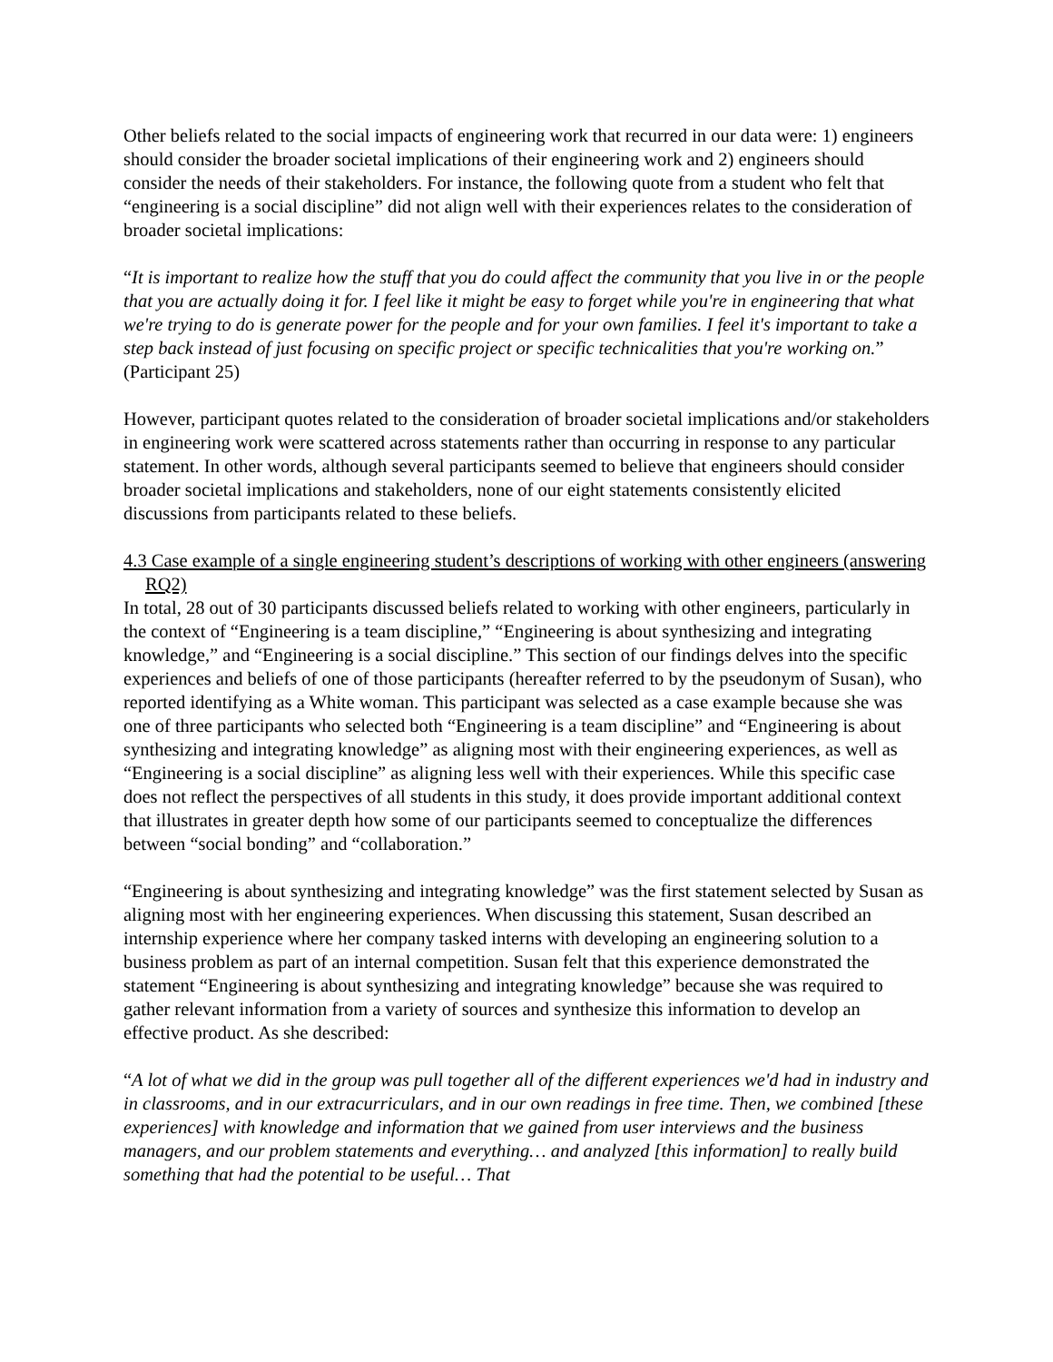Other beliefs related to the social impacts of engineering work that recurred in our data were: 1) engineers should consider the broader societal implications of their engineering work and 2) engineers should consider the needs of their stakeholders. For instance, the following quote from a student who felt that “engineering is a social discipline” did not align well with their experiences relates to the consideration of broader societal implications:
“It is important to realize how the stuff that you do could affect the community that you live in or the people that you are actually doing it for. I feel like it might be easy to forget while you're in engineering that what we're trying to do is generate power for the people and for your own families. I feel it's important to take a step back instead of just focusing on specific project or specific technicalities that you're working on.” (Participant 25)
However, participant quotes related to the consideration of broader societal implications and/or stakeholders in engineering work were scattered across statements rather than occurring in response to any particular statement. In other words, although several participants seemed to believe that engineers should consider broader societal implications and stakeholders, none of our eight statements consistently elicited discussions from participants related to these beliefs.
4.3 Case example of a single engineering student’s descriptions of working with other engineers (answering RQ2)
In total, 28 out of 30 participants discussed beliefs related to working with other engineers, particularly in the context of “Engineering is a team discipline,” “Engineering is about synthesizing and integrating knowledge,” and “Engineering is a social discipline.” This section of our findings delves into the specific experiences and beliefs of one of those participants (hereafter referred to by the pseudonym of Susan), who reported identifying as a White woman. This participant was selected as a case example because she was one of three participants who selected both “Engineering is a team discipline” and “Engineering is about synthesizing and integrating knowledge” as aligning most with their engineering experiences, as well as “Engineering is a social discipline” as aligning less well with their experiences. While this specific case does not reflect the perspectives of all students in this study, it does provide important additional context that illustrates in greater depth how some of our participants seemed to conceptualize the differences between “social bonding” and “collaboration.”
“Engineering is about synthesizing and integrating knowledge” was the first statement selected by Susan as aligning most with her engineering experiences. When discussing this statement, Susan described an internship experience where her company tasked interns with developing an engineering solution to a business problem as part of an internal competition. Susan felt that this experience demonstrated the statement “Engineering is about synthesizing and integrating knowledge” because she was required to gather relevant information from a variety of sources and synthesize this information to develop an effective product. As she described:
“A lot of what we did in the group was pull together all of the different experiences we'd had in industry and in classrooms, and in our extracurriculars, and in our own readings in free time. Then, we combined [these experiences] with knowledge and information that we gained from user interviews and the business managers, and our problem statements and everything… and analyzed [this information] to really build something that had the potential to be useful… That